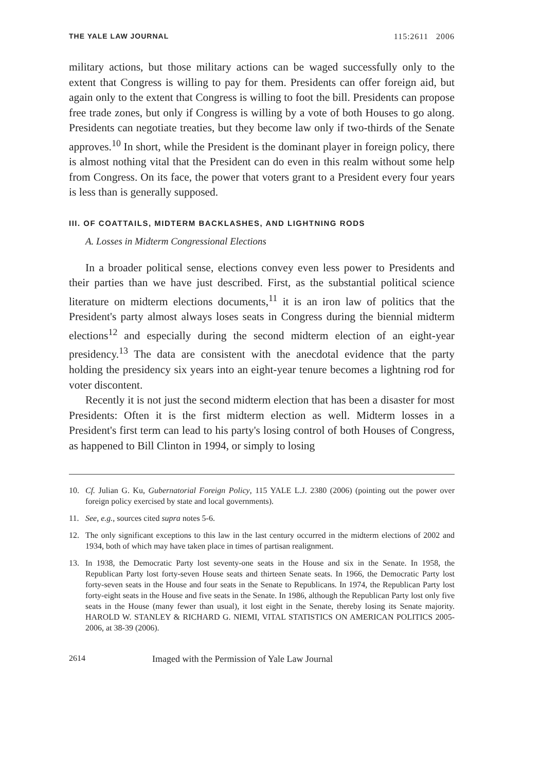THE YALE LAW JOURNAL 115:2611 2006
military actions, but those military actions can be waged successfully only to the extent that Congress is willing to pay for them. Presidents can offer foreign aid, but again only to the extent that Congress is willing to foot the bill. Presidents can propose free trade zones, but only if Congress is willing by a vote of both Houses to go along. Presidents can negotiate treaties, but they become law only if two-thirds of the Senate approves.<sup>10</sup> In short, while the President is the dominant player in foreign policy, there is almost nothing vital that the President can do even in this realm without some help from Congress. On its face, the power that voters grant to a President every four years is less than is generally supposed.
III. OF COATTAILS, MIDTERM BACKLASHES, AND LIGHTNING RODS
A. Losses in Midterm Congressional Elections
In a broader political sense, elections convey even less power to Presidents and their parties than we have just described. First, as the substantial political science literature on midterm elections documents,<sup>11</sup> it is an iron law of politics that the President's party almost always loses seats in Congress during the biennial midterm elections<sup>12</sup> and especially during the second midterm election of an eight-year presidency.<sup>13</sup> The data are consistent with the anecdotal evidence that the party holding the presidency six years into an eight-year tenure becomes a lightning rod for voter discontent.
Recently it is not just the second midterm election that has been a disaster for most Presidents: Often it is the first midterm election as well. Midterm losses in a President's first term can lead to his party's losing control of both Houses of Congress, as happened to Bill Clinton in 1994, or simply to losing
10. Cf. Julian G. Ku, Gubernatorial Foreign Policy, 115 YALE L.J. 2380 (2006) (pointing out the power over foreign policy exercised by state and local governments).
11. See, e.g., sources cited supra notes 5-6.
12. The only significant exceptions to this law in the last century occurred in the midterm elections of 2002 and 1934, both of which may have taken place in times of partisan realignment.
13. In 1938, the Democratic Party lost seventy-one seats in the House and six in the Senate. In 1958, the Republican Party lost forty-seven House seats and thirteen Senate seats. In 1966, the Democratic Party lost forty-seven seats in the House and four seats in the Senate to Republicans. In 1974, the Republican Party lost forty-eight seats in the House and five seats in the Senate. In 1986, although the Republican Party lost only five seats in the House (many fewer than usual), it lost eight in the Senate, thereby losing its Senate majority. HAROLD W. STANLEY & RICHARD G. NIEMI, VITAL STATISTICS ON AMERICAN POLITICS 2005-2006, at 38-39 (2006).
2614 Imaged with the Permission of Yale Law Journal